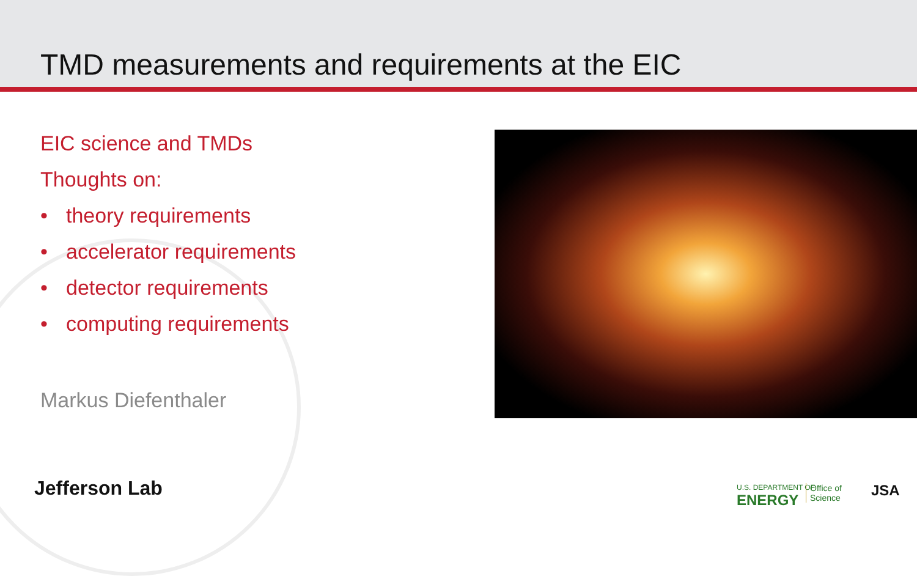TMD measurements and requirements at the EIC
EIC science and TMDs
Thoughts on:
• theory requirements
• accelerator requirements
• detector requirements
• computing requirements
Markus Diefenthaler
Jefferson Lab U.S. DEPARTMENT OF
ENERGY
Office of
Science
JSA